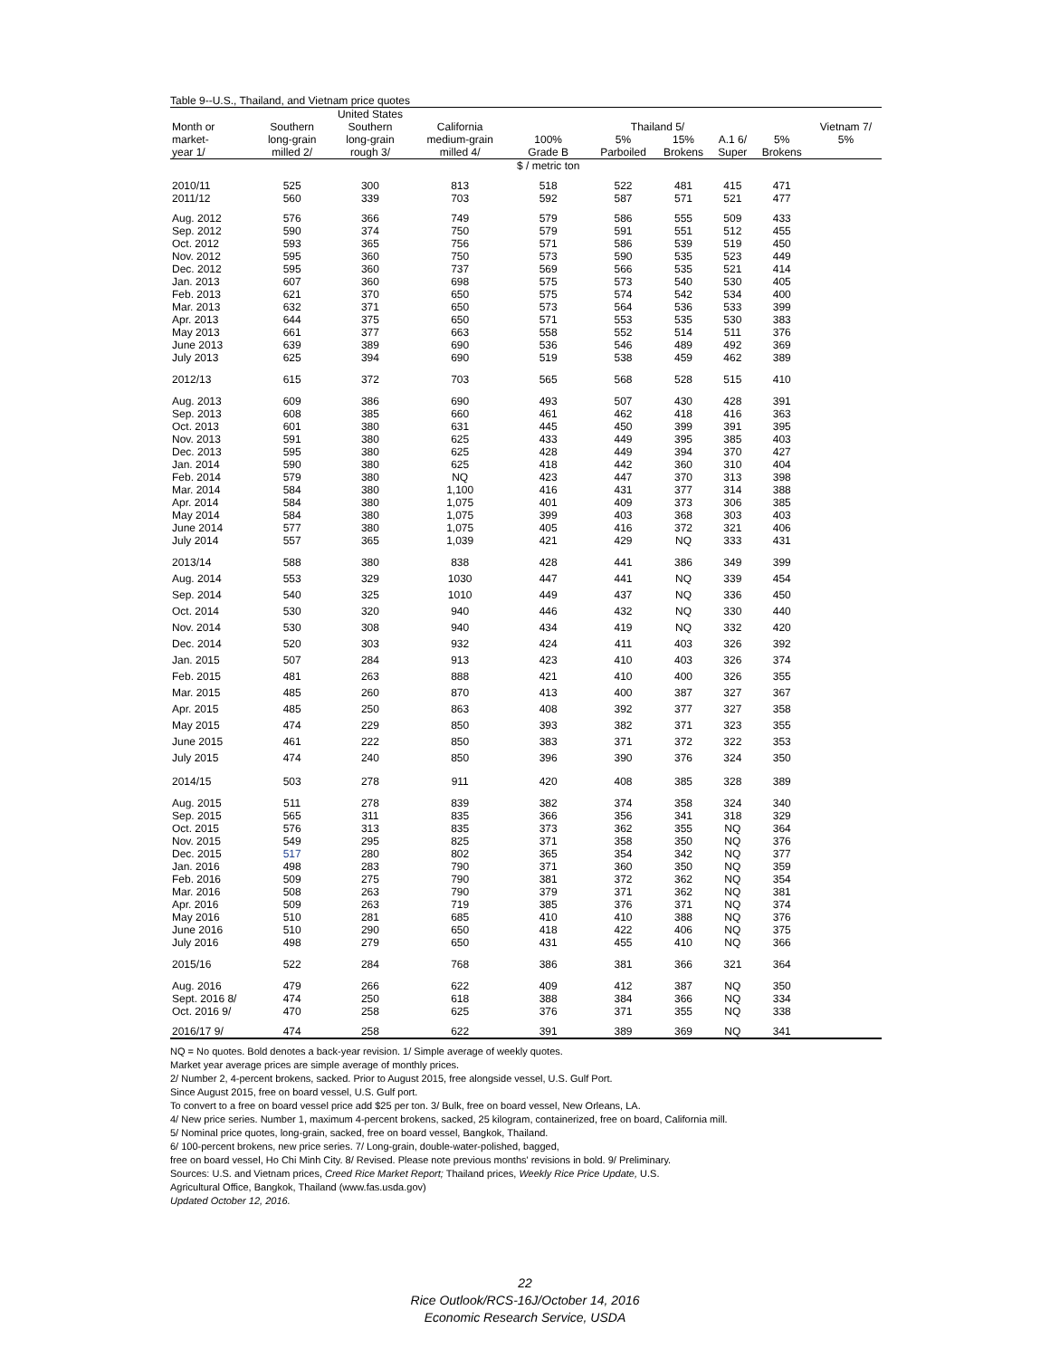Table 9--U.S., Thailand, and Vietnam price quotes
| | | United States | | | | | | | |
| --- | --- | --- | --- | --- | --- | --- | --- | --- | --- |
| Month or | Southern | Southern | California | Thailand 5/ | | | | | Vietnam 7/ |
| market- | long-grain | long-grain | medium-grain | 100% | 5% | 15% | A.1 6/ | 5% | 5% |
| year 1/ | milled 2/ | rough 3/ | milled 4/ | Grade B | Parboiled | Brokens | Super | Brokens | |
| | | | | $ / metric ton | | | | | |
| 2010/11 | 525 | 300 | 813 | 518 | 522 | 481 | 415 | 471 | |
| 2011/12 | 560 | 339 | 703 | 592 | 587 | 571 | 521 | 477 | |
| Aug. 2012 | 576 | 366 | 749 | 579 | 586 | 555 | 509 | 433 | |
| Sep. 2012 | 590 | 374 | 750 | 579 | 591 | 551 | 512 | 455 | |
| Oct. 2012 | 593 | 365 | 756 | 571 | 586 | 539 | 519 | 450 | |
| Nov. 2012 | 595 | 360 | 750 | 573 | 590 | 535 | 523 | 449 | |
| Dec. 2012 | 595 | 360 | 737 | 569 | 566 | 535 | 521 | 414 | |
| Jan. 2013 | 607 | 360 | 698 | 575 | 573 | 540 | 530 | 405 | |
| Feb. 2013 | 621 | 370 | 650 | 575 | 574 | 542 | 534 | 400 | |
| Mar. 2013 | 632 | 371 | 650 | 573 | 564 | 536 | 533 | 399 | |
| Apr. 2013 | 644 | 375 | 650 | 571 | 553 | 535 | 530 | 383 | |
| May 2013 | 661 | 377 | 663 | 558 | 552 | 514 | 511 | 376 | |
| June 2013 | 639 | 389 | 690 | 536 | 546 | 489 | 492 | 369 | |
| July 2013 | 625 | 394 | 690 | 519 | 538 | 459 | 462 | 389 | |
| 2012/13 | 615 | 372 | 703 | 565 | 568 | 528 | 515 | 410 | |
| Aug. 2013 | 609 | 386 | 690 | 493 | 507 | 430 | 428 | 391 | |
| Sep. 2013 | 608 | 385 | 660 | 461 | 462 | 418 | 416 | 363 | |
| Oct. 2013 | 601 | 380 | 631 | 445 | 450 | 399 | 391 | 395 | |
| Nov. 2013 | 591 | 380 | 625 | 433 | 449 | 395 | 385 | 403 | |
| Dec. 2013 | 595 | 380 | 625 | 428 | 449 | 394 | 370 | 427 | |
| Jan. 2014 | 590 | 380 | 625 | 418 | 442 | 360 | 310 | 404 | |
| Feb. 2014 | 579 | 380 | NQ | 423 | 447 | 370 | 313 | 398 | |
| Mar. 2014 | 584 | 380 | 1,100 | 416 | 431 | 377 | 314 | 388 | |
| Apr. 2014 | 584 | 380 | 1,075 | 401 | 409 | 373 | 306 | 385 | |
| May 2014 | 584 | 380 | 1,075 | 399 | 403 | 368 | 303 | 403 | |
| June 2014 | 577 | 380 | 1,075 | 405 | 416 | 372 | 321 | 406 | |
| July 2014 | 557 | 365 | 1,039 | 421 | 429 | NQ | 333 | 431 | |
| 2013/14 | 588 | 380 | 838 | 428 | 441 | 386 | 349 | 399 | |
| Aug. 2014 | 553 | 329 | 1030 | 447 | 441 | NQ | 339 | 454 | |
| Sep. 2014 | 540 | 325 | 1010 | 449 | 437 | NQ | 336 | 450 | |
| Oct. 2014 | 530 | 320 | 940 | 446 | 432 | NQ | 330 | 440 | |
| Nov. 2014 | 530 | 308 | 940 | 434 | 419 | NQ | 332 | 420 | |
| Dec. 2014 | 520 | 303 | 932 | 424 | 411 | 403 | 326 | 392 | |
| Jan. 2015 | 507 | 284 | 913 | 423 | 410 | 403 | 326 | 374 | |
| Feb. 2015 | 481 | 263 | 888 | 421 | 410 | 400 | 326 | 355 | |
| Mar. 2015 | 485 | 260 | 870 | 413 | 400 | 387 | 327 | 367 | |
| Apr. 2015 | 485 | 250 | 863 | 408 | 392 | 377 | 327 | 358 | |
| May 2015 | 474 | 229 | 850 | 393 | 382 | 371 | 323 | 355 | |
| June 2015 | 461 | 222 | 850 | 383 | 371 | 372 | 322 | 353 | |
| July 2015 | 474 | 240 | 850 | 396 | 390 | 376 | 324 | 350 | |
| 2014/15 | 503 | 278 | 911 | 420 | 408 | 385 | 328 | 389 | |
| Aug. 2015 | 511 | 278 | 839 | 382 | 374 | 358 | 324 | 340 | |
| Sep. 2015 | 565 | 311 | 835 | 366 | 356 | 341 | 318 | 329 | |
| Oct. 2015 | 576 | 313 | 835 | 373 | 362 | 355 | NQ | 364 | |
| Nov. 2015 | 549 | 295 | 825 | 371 | 358 | 350 | NQ | 376 | |
| Dec. 2015 | 517 | 280 | 802 | 365 | 354 | 342 | NQ | 377 | |
| Jan. 2016 | 498 | 283 | 790 | 371 | 360 | 350 | NQ | 359 | |
| Feb. 2016 | 509 | 275 | 790 | 381 | 372 | 362 | NQ | 354 | |
| Mar. 2016 | 508 | 263 | 790 | 379 | 371 | 362 | NQ | 381 | |
| Apr. 2016 | 509 | 263 | 719 | 385 | 376 | 371 | NQ | 374 | |
| May 2016 | 510 | 281 | 685 | 410 | 410 | 388 | NQ | 376 | |
| June 2016 | 510 | 290 | 650 | 418 | 422 | 406 | NQ | 375 | |
| July 2016 | 498 | 279 | 650 | 431 | 455 | 410 | NQ | 366 | |
| 2015/16 | 522 | 284 | 768 | 386 | 381 | 366 | 321 | 364 | |
| Aug. 2016 | 479 | 266 | 622 | 409 | 412 | 387 | NQ | 350 | |
| Sept. 2016 8/ | 474 | 250 | 618 | 388 | 384 | 366 | NQ | 334 | |
| Oct. 2016 9/ | 470 | 258 | 625 | 376 | 371 | 355 | NQ | 338 | |
| 2016/17 9/ | 474 | 258 | 622 | 391 | 389 | 369 | NQ | 341 | |
NQ = No quotes. Bold denotes a back-year revision. 1/ Simple average of weekly quotes.
Market year average prices are simple average of monthly prices.
2/ Number 2, 4-percent brokens, sacked. Prior to August 2015, free alongside vessel, U.S. Gulf Port.
Since August 2015, free on board vessel, U.S. Gulf port.
To convert to a free on board vessel price add $25 per ton. 3/ Bulk, free on board vessel, New Orleans, LA.
4/ New price series. Number 1, maximum 4-percent brokens, sacked, 25 kilogram, containerized, free on board, California mill.
5/ Nominal price quotes, long-grain, sacked, free on board vessel, Bangkok, Thailand.
6/ 100-percent brokens, new price series. 7/ Long-grain, double-water-polished, bagged,
free on board vessel, Ho Chi Minh City. 8/ Revised. Please note previous months' revisions in bold. 9/ Preliminary.
Sources: U.S. and Vietnam prices, Creed Rice Market Report; Thailand prices, Weekly Rice Price Update, U.S.
Agricultural Office, Bangkok, Thailand (www.fas.usda.gov)
Updated October 12, 2016.
22
Rice Outlook/RCS-16J/October 14, 2016
Economic Research Service, USDA